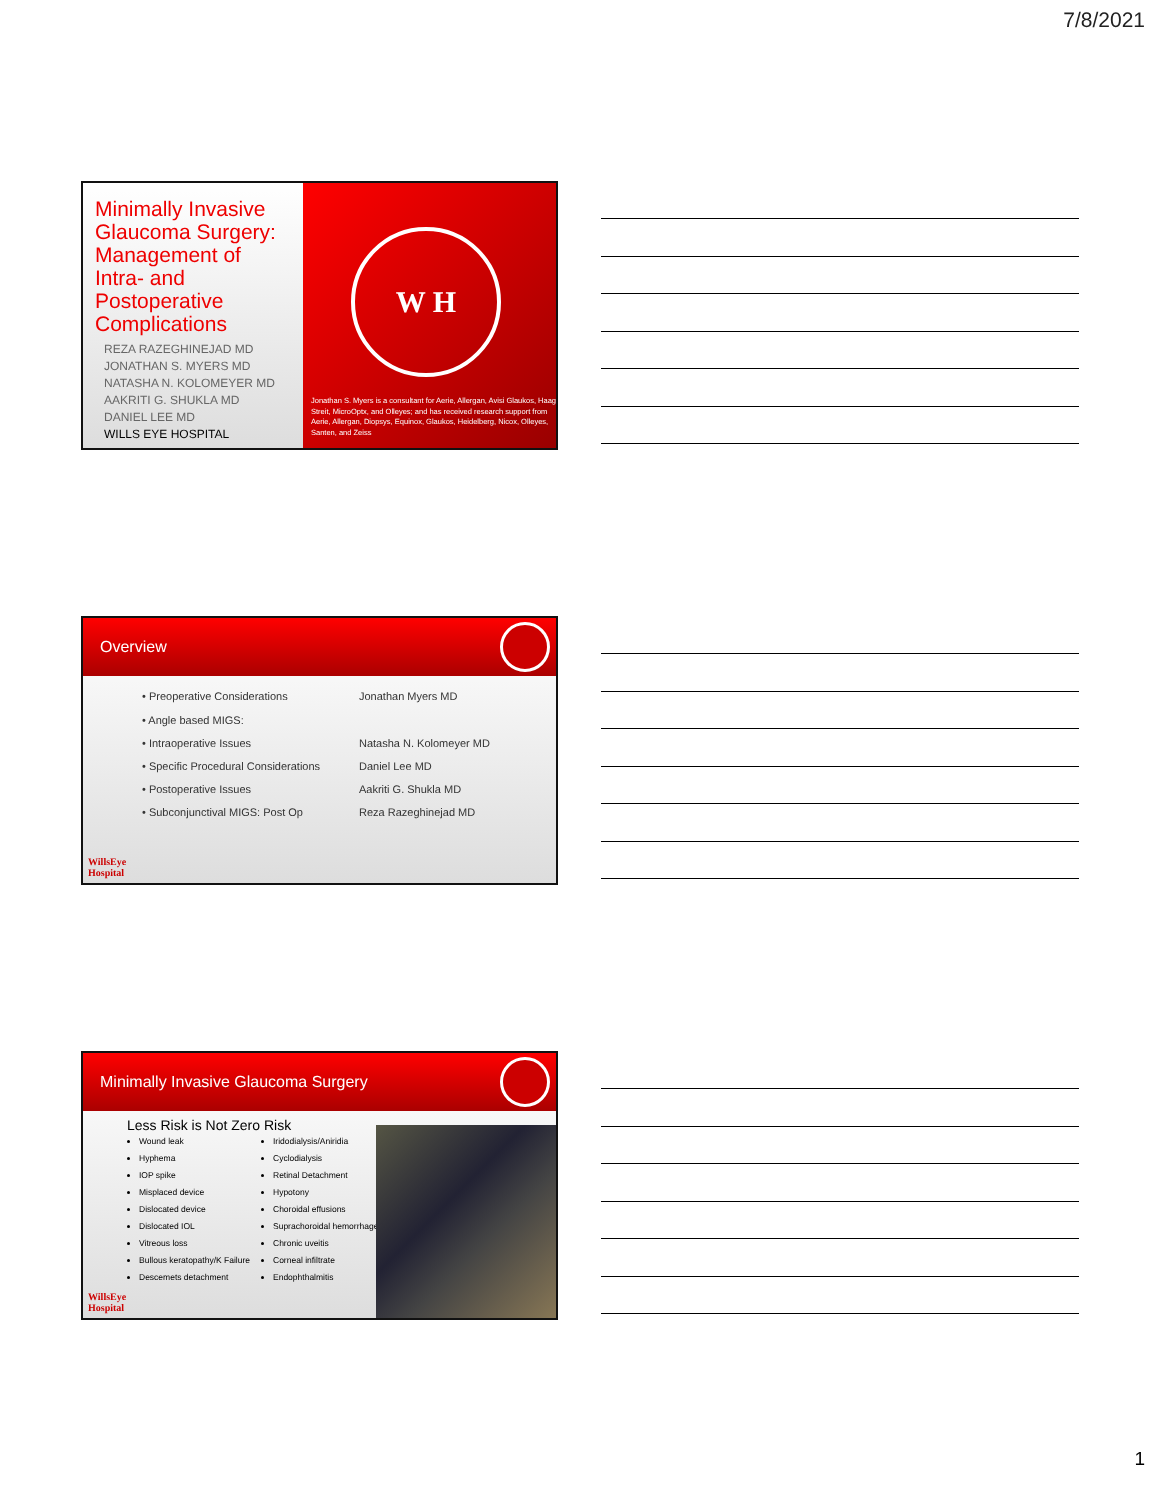7/8/2021
Minimally Invasive Glaucoma Surgery: Management of Intra- and Postoperative Complications
REZA RAZEGHINEJAD MD
JONATHAN S. MYERS MD
NATASHA N. KOLOMEYER MD
AAKRITI G. SHUKLA MD
DANIEL LEE MD
WILLS EYE HOSPITAL
W H
Jonathan S. Myers is a consultant for Aerie, Allergan, Avisi Glaukos, Haag Streit, MicroOptx, and Olleyes; and has received research support from Aerie, Allergan, Diopsys, Equinox, Glaukos, Heidelberg, Nicox, Olleyes, Santen, and Zeiss
Overview
| • Preoperative Considerations | Jonathan Myers MD |
| • Angle based MIGS: | |
| • Intraoperative Issues | Natasha N. Kolomeyer MD |
| • Specific Procedural Considerations | Daniel Lee MD |
| • Postoperative Issues | Aakriti G. Shukla MD |
| • Subconjunctival MIGS: Post Op | Reza Razeghinejad MD |
WillsEye
Hospital
Minimally Invasive Glaucoma Surgery
Less Risk is Not Zero Risk
Wound leak
Hyphema
IOP spike
Misplaced device
Dislocated device
Dislocated IOL
Vitreous loss
Bullous keratopathy/K Failure
Descemets detachment
Iridodialysis/Aniridia
Cyclodialysis
Retinal Detachment
Hypotony
Choroidal effusions
Suprachoroidal hemorrhage
Chronic uveitis
Corneal infiltrate
Endophthalmitis
WillsEye
Hospital
1